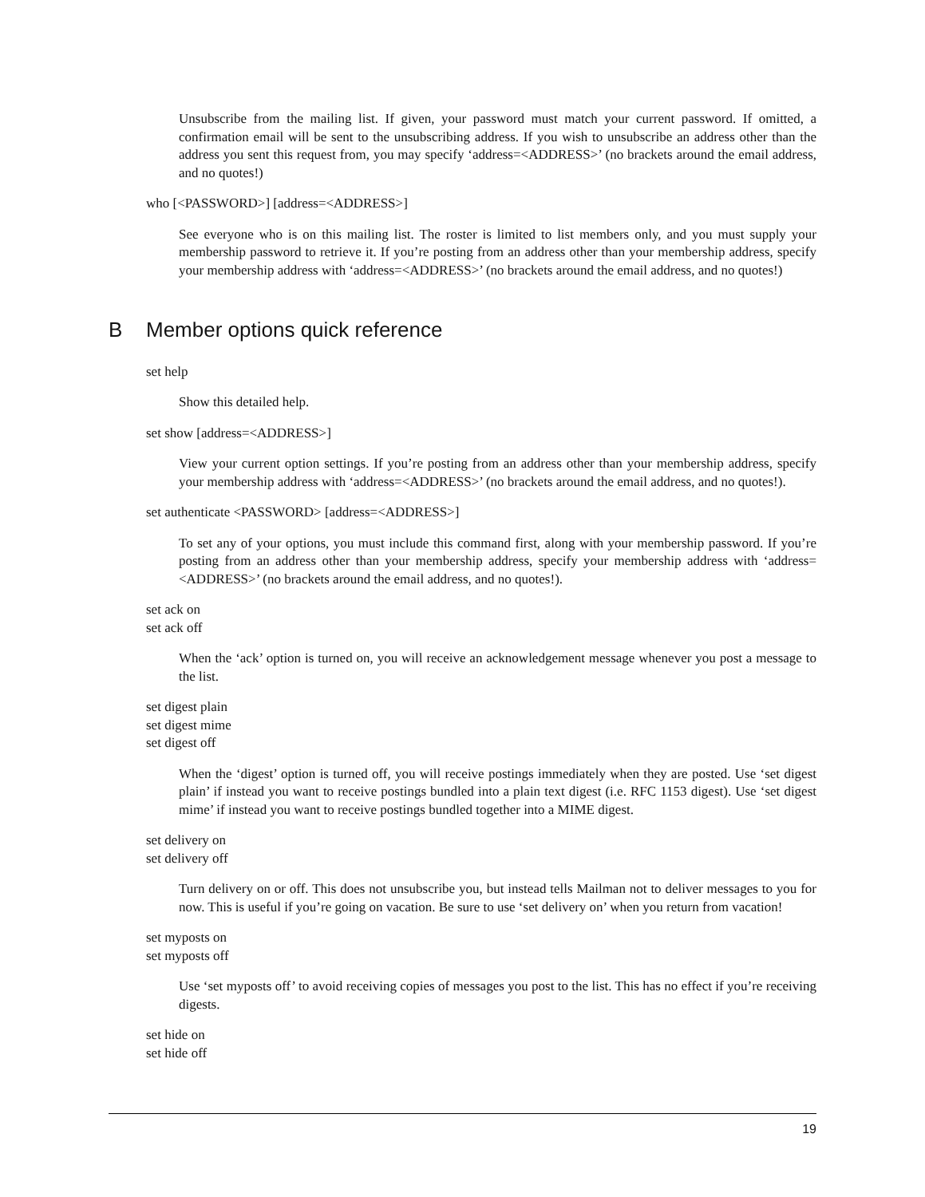Unsubscribe from the mailing list. If given, your password must match your current password. If omitted, a confirmation email will be sent to the unsubscribing address. If you wish to unsubscribe an address other than the address you sent this request from, you may specify ‘address=<ADDRESS>’ (no brackets around the email address, and no quotes!)
who [<PASSWORD>] [address=<ADDRESS>]
See everyone who is on this mailing list. The roster is limited to list members only, and you must supply your membership password to retrieve it. If you’re posting from an address other than your membership address, specify your membership address with ‘address=<ADDRESS>’ (no brackets around the email address, and no quotes!)
B Member options quick reference
set help
Show this detailed help.
set show [address=<ADDRESS>]
View your current option settings. If you’re posting from an address other than your membership address, specify your membership address with ‘address=<ADDRESS>’ (no brackets around the email address, and no quotes!).
set authenticate <PASSWORD> [address=<ADDRESS>]
To set any of your options, you must include this command first, along with your membership password. If you’re posting from an address other than your membership address, specify your membership address with ‘address=<ADDRESS>’ (no brackets around the email address, and no quotes!).
set ack on
set ack off
When the ‘ack’ option is turned on, you will receive an acknowledgement message whenever you post a message to the list.
set digest plain
set digest mime
set digest off
When the ‘digest’ option is turned off, you will receive postings immediately when they are posted. Use ‘set digest plain’ if instead you want to receive postings bundled into a plain text digest (i.e. RFC 1153 digest). Use ‘set digest mime’ if instead you want to receive postings bundled together into a MIME digest.
set delivery on
set delivery off
Turn delivery on or off. This does not unsubscribe you, but instead tells Mailman not to deliver messages to you for now. This is useful if you’re going on vacation. Be sure to use ‘set delivery on’ when you return from vacation!
set myposts on
set myposts off
Use ‘set myposts off’ to avoid receiving copies of messages you post to the list. This has no effect if you’re receiving digests.
set hide on
set hide off
19